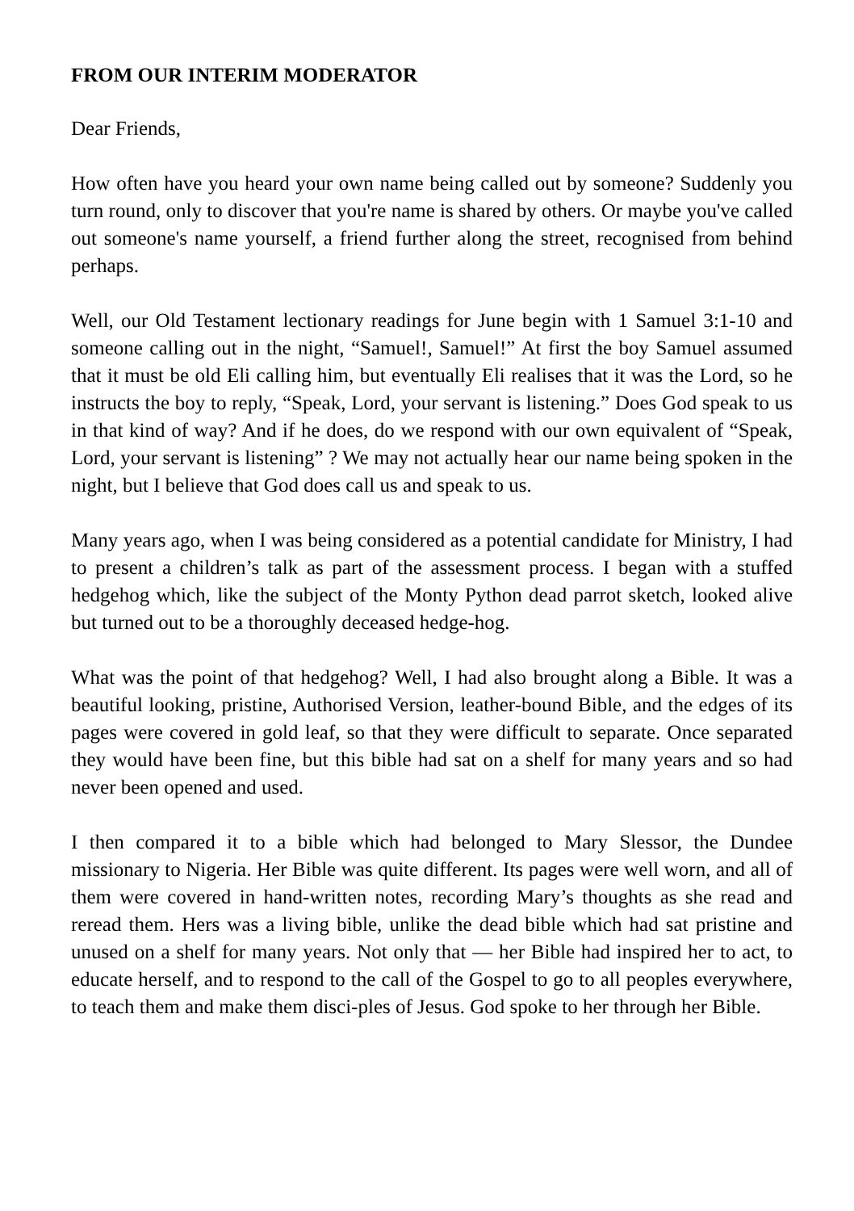FROM OUR INTERIM MODERATOR
Dear Friends,
How often have you heard your own name being called out by someone? Suddenly you turn round, only to discover that you're name is shared by others. Or maybe you've called out someone's name yourself, a friend further along the street, recognised from behind perhaps.
Well, our Old Testament lectionary readings for June begin with 1 Samuel 3:1-10 and someone calling out in the night, “Samuel!, Samuel!” At first the boy Samuel assumed that it must be old Eli calling him, but eventually Eli realises that it was the Lord, so he instructs the boy to reply, “Speak, Lord, your servant is listening.” Does God speak to us in that kind of way? And if he does, do we respond with our own equivalent of “Speak, Lord, your servant is listening” ? We may not actually hear our name being spoken in the night, but I believe that God does call us and speak to us.
Many years ago, when I was being considered as a potential candidate for Ministry, I had to present a children’s talk as part of the assessment process. I began with a stuffed hedgehog which, like the subject of the Monty Python dead parrot sketch, looked alive but turned out to be a thoroughly deceased hedge-hog.
What was the point of that hedgehog? Well, I had also brought along a Bible. It was a beautiful looking, pristine, Authorised Version, leather-bound Bible, and the edges of its pages were covered in gold leaf, so that they were difficult to separate. Once separated they would have been fine, but this bible had sat on a shelf for many years and so had never been opened and used.
I then compared it to a bible which had belonged to Mary Slessor, the Dundee missionary to Nigeria. Her Bible was quite different. Its pages were well worn, and all of them were covered in hand-written notes, recording Mary’s thoughts as she read and reread them. Hers was a living bible, unlike the dead bible which had sat pristine and unused on a shelf for many years. Not only that — her Bible had inspired her to act, to educate herself, and to respond to the call of the Gospel to go to all peoples everywhere, to teach them and make them disci-ples of Jesus. God spoke to her through her Bible.